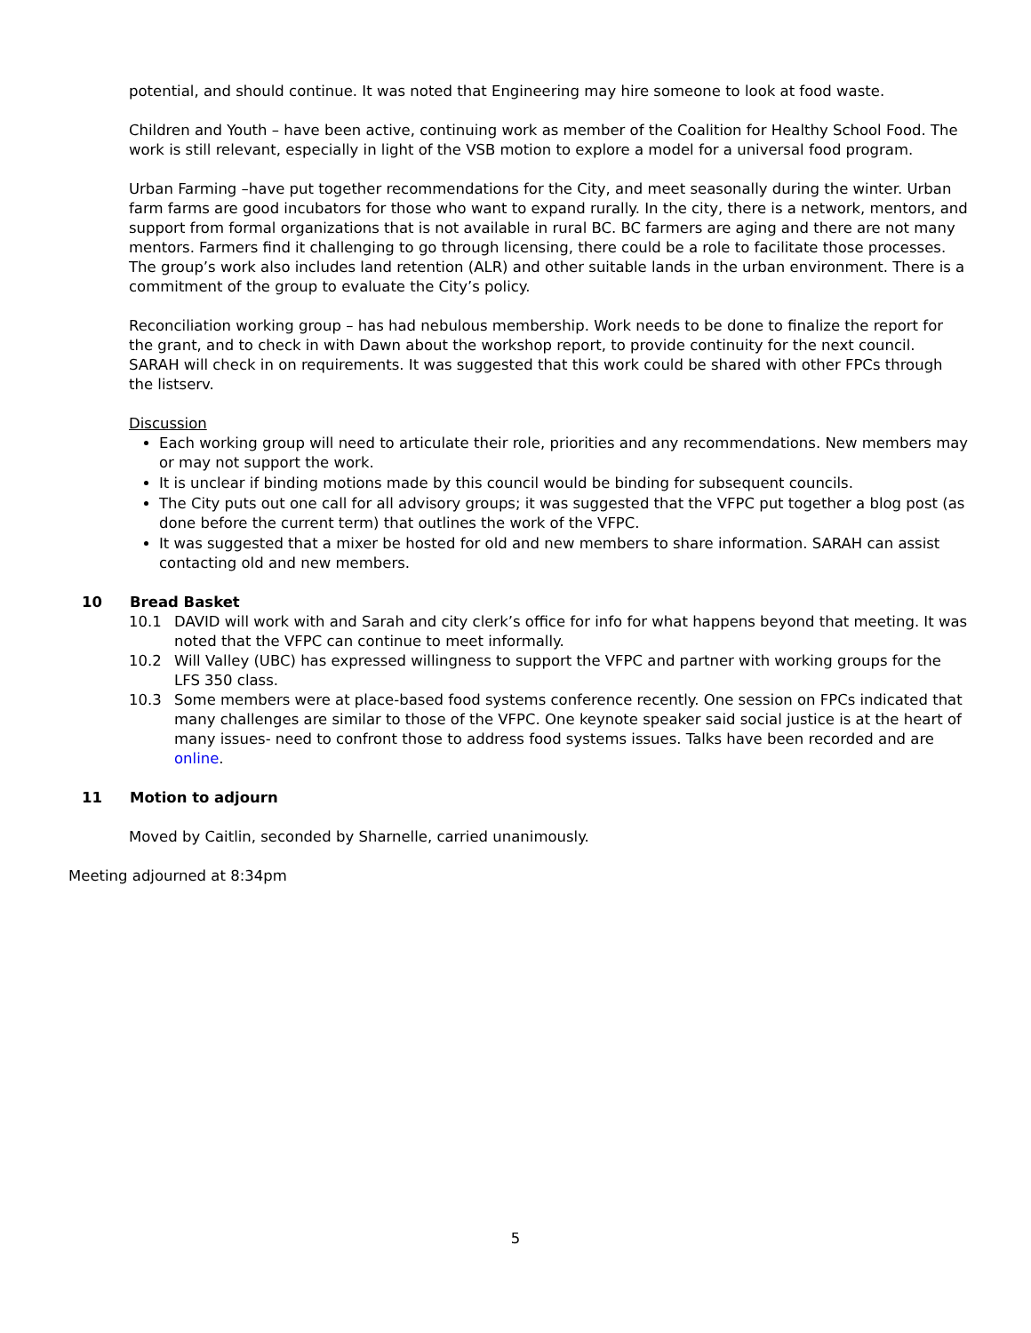potential, and should continue. It was noted that Engineering may hire someone to look at food waste.
Children and Youth – have been active, continuing work as member of the Coalition for Healthy School Food. The work is still relevant, especially in light of the VSB motion to explore a model for a universal food program.
Urban Farming –have put together recommendations for the City, and meet seasonally during the winter. Urban farm farms are good incubators for those who want to expand rurally. In the city, there is a network, mentors, and support from formal organizations that is not available in rural BC. BC farmers are aging and there are not many mentors. Farmers find it challenging to go through licensing, there could be a role to facilitate those processes. The group’s work also includes land retention (ALR) and other suitable lands in the urban environment. There is a commitment of the group to evaluate the City’s policy.
Reconciliation working group – has had nebulous membership. Work needs to be done to finalize the report for the grant, and to check in with Dawn about the workshop report, to provide continuity for the next council. SARAH will check in on requirements. It was suggested that this work could be shared with other FPCs through the listserv.
Discussion
Each working group will need to articulate their role, priorities and any recommendations. New members may or may not support the work.
It is unclear if binding motions made by this council would be binding for subsequent councils.
The City puts out one call for all advisory groups; it was suggested that the VFPC put together a blog post (as done before the current term) that outlines the work of the VFPC.
It was suggested that a mixer be hosted for old and new members to share information. SARAH can assist contacting old and new members.
10 Bread Basket
10.1 DAVID will work with and Sarah and city clerk’s office for info for what happens beyond that meeting. It was noted that the VFPC can continue to meet informally.
10.2 Will Valley (UBC) has expressed willingness to support the VFPC and partner with working groups for the LFS 350 class.
10.3 Some members were at place-based food systems conference recently. One session on FPCs indicated that many challenges are similar to those of the VFPC. One keynote speaker said social justice is at the heart of many issues- need to confront those to address food systems issues. Talks have been recorded and are online.
11 Motion to adjourn
Moved by Caitlin, seconded by Sharnelle, carried unanimously.
Meeting adjourned at 8:34pm
5